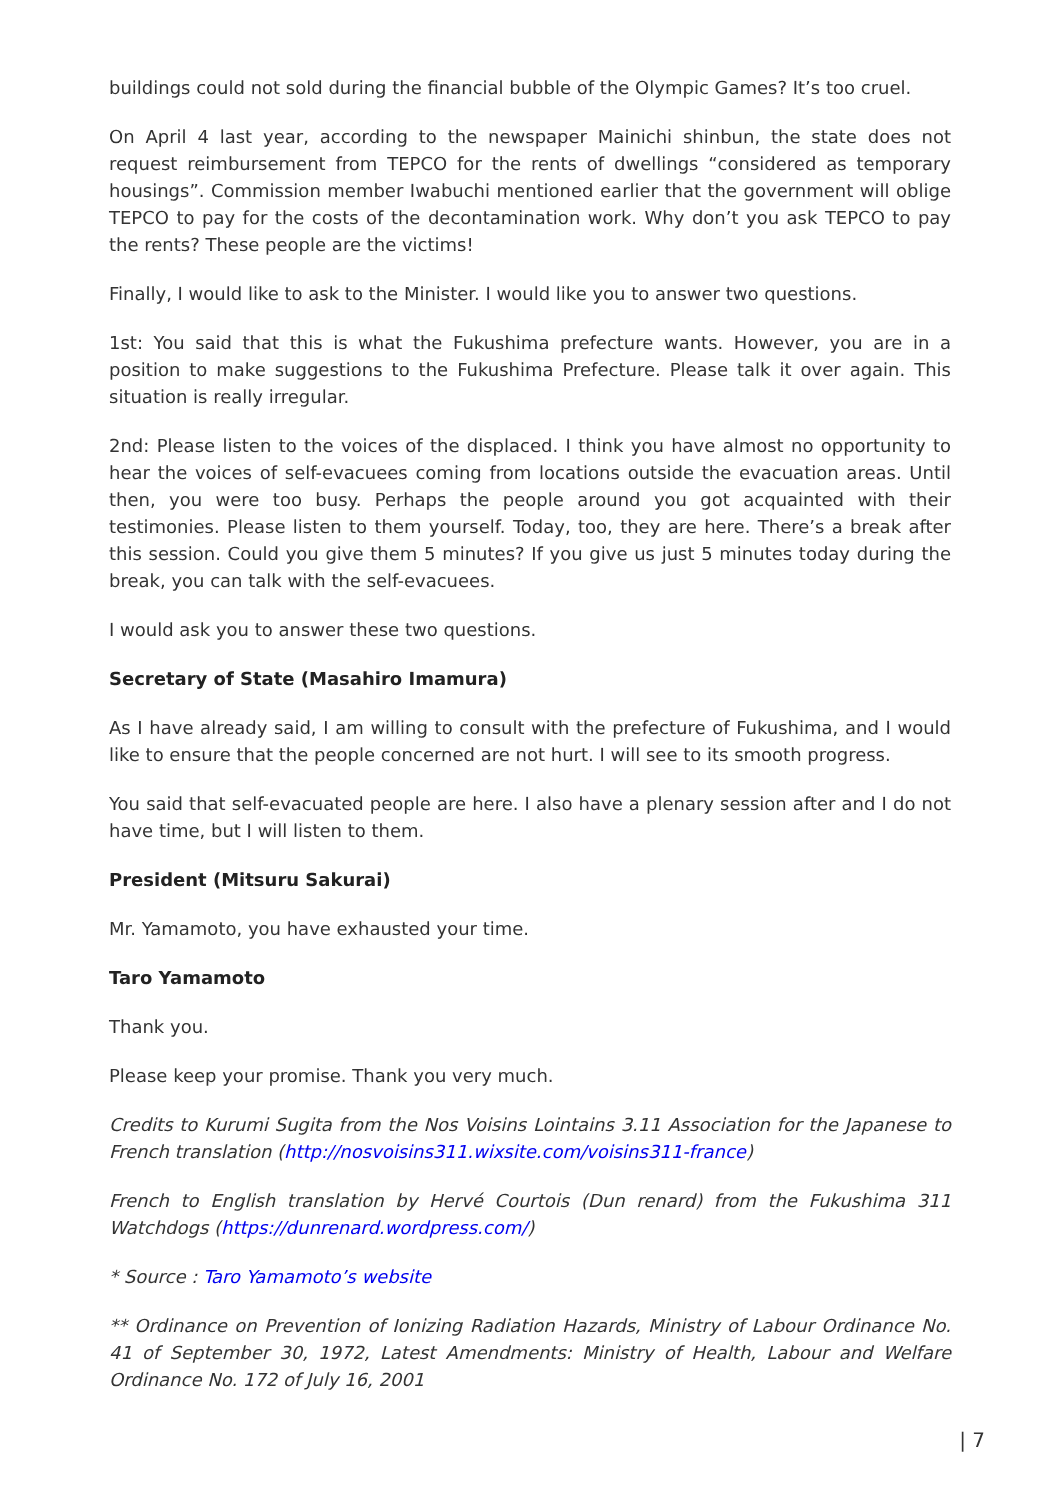buildings could not sold during the financial bubble of the Olympic Games? It’s too cruel.
On April 4 last year, according to the newspaper Mainichi shinbun, the state does not request reimbursement from TEPCO for the rents of dwellings “considered as temporary housings”. Commission member Iwabuchi mentioned earlier that the government will oblige TEPCO to pay for the costs of the decontamination work. Why don’t you ask TEPCO to pay the rents? These people are the victims!
Finally, I would like to ask to the Minister. I would like you to answer two questions.
1st: You said that this is what the Fukushima prefecture wants. However, you are in a position to make suggestions to the Fukushima Prefecture. Please talk it over again. This situation is really irregular.
2nd: Please listen to the voices of the displaced. I think you have almost no opportunity to hear the voices of self-evacuees coming from locations outside the evacuation areas. Until then, you were too busy. Perhaps the people around you got acquainted with their testimonies. Please listen to them yourself. Today, too, they are here. There’s a break after this session. Could you give them 5 minutes? If you give us just 5 minutes today during the break, you can talk with the self-evacuees.
I would ask you to answer these two questions.
Secretary of State (Masahiro Imamura)
As I have already said, I am willing to consult with the prefecture of Fukushima, and I would like to ensure that the people concerned are not hurt. I will see to its smooth progress.
You said that self-evacuated people are here. I also have a plenary session after and I do not have time, but I will listen to them.
President (Mitsuru Sakurai)
Mr. Yamamoto, you have exhausted your time.
Taro Yamamoto
Thank you.
Please keep your promise. Thank you very much.
Credits to Kurumi Sugita from the Nos Voisins Lointains 3.11 Association for the Japanese to French translation (http://nosvoisins311.wixsite.com/voisins311-france)
French to English translation by Hervé Courtois (Dun renard) from the Fukushima 311 Watchdogs (https://dunrenard.wordpress.com/)
* Source : Taro Yamamoto’s website
** Ordinance on Prevention of Ionizing Radiation Hazards, Ministry of Labour Ordinance No. 41 of September 30, 1972, Latest Amendments: Ministry of Health, Labour and Welfare Ordinance No. 172 of July 16, 2001
| 7